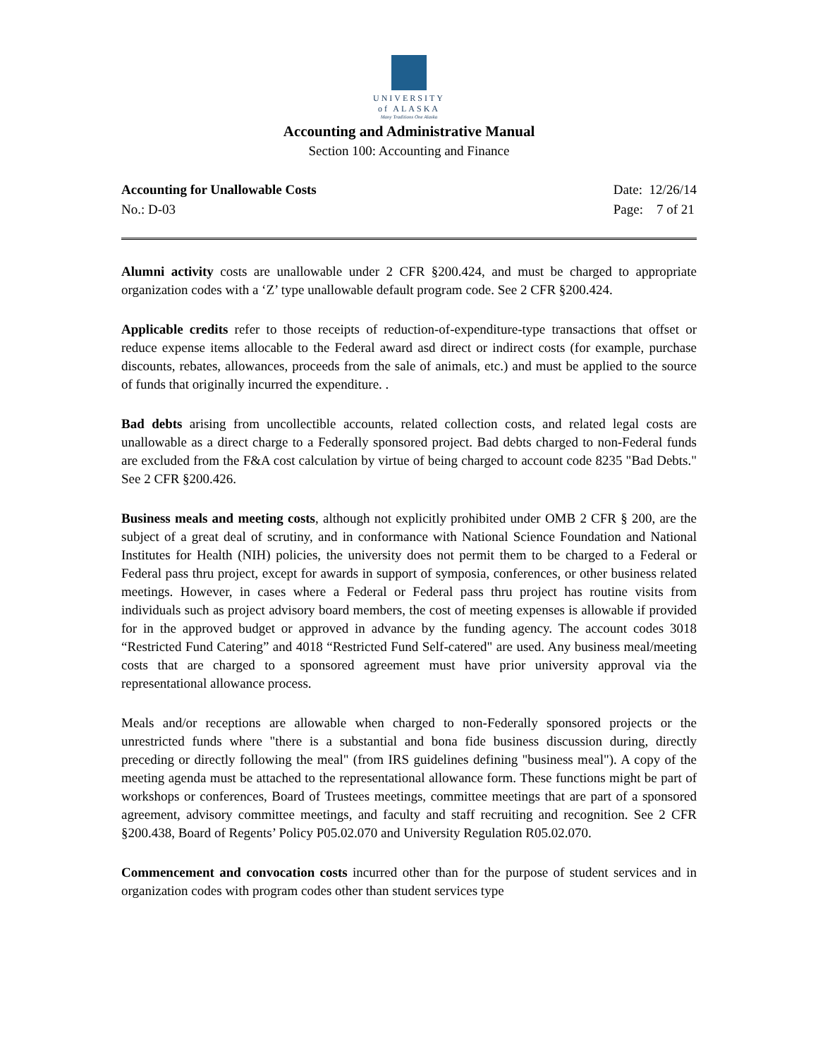UNIVERSITY
of ALASKA
Many Traditions One Alaska
Accounting and Administrative Manual
Section 100: Accounting and Finance
Accounting for Unallowable Costs
No.: D-03
Date: 12/26/14
Page: 7 of 21
Alumni activity costs are unallowable under 2 CFR §200.424, and must be charged to appropriate organization codes with a ‘Z’ type unallowable default program code. See 2 CFR §200.424.
Applicable credits refer to those receipts of reduction-of-expenditure-type transactions that offset or reduce expense items allocable to the Federal award asd direct or indirect costs (for example, purchase discounts, rebates, allowances, proceeds from the sale of animals, etc.) and must be applied to the source of funds that originally incurred the expenditure. .
Bad debts arising from uncollectible accounts, related collection costs, and related legal costs are unallowable as a direct charge to a Federally sponsored project. Bad debts charged to non-Federal funds are excluded from the F&A cost calculation by virtue of being charged to account code 8235 "Bad Debts." See 2 CFR §200.426.
Business meals and meeting costs, although not explicitly prohibited under OMB 2 CFR § 200, are the subject of a great deal of scrutiny, and in conformance with National Science Foundation and National Institutes for Health (NIH) policies, the university does not permit them to be charged to a Federal or Federal pass thru project, except for awards in support of symposia, conferences, or other business related meetings. However, in cases where a Federal or Federal pass thru project has routine visits from individuals such as project advisory board members, the cost of meeting expenses is allowable if provided for in the approved budget or approved in advance by the funding agency. The account codes 3018 “Restricted Fund Catering” and 4018 “Restricted Fund Self-catered" are used. Any business meal/meeting costs that are charged to a sponsored agreement must have prior university approval via the representational allowance process.
Meals and/or receptions are allowable when charged to non-Federally sponsored projects or the unrestricted funds where "there is a substantial and bona fide business discussion during, directly preceding or directly following the meal" (from IRS guidelines defining "business meal"). A copy of the meeting agenda must be attached to the representational allowance form. These functions might be part of workshops or conferences, Board of Trustees meetings, committee meetings that are part of a sponsored agreement, advisory committee meetings, and faculty and staff recruiting and recognition. See 2 CFR §200.438, Board of Regents’ Policy P05.02.070 and University Regulation R05.02.070.
Commencement and convocation costs incurred other than for the purpose of student services and in organization codes with program codes other than student services type